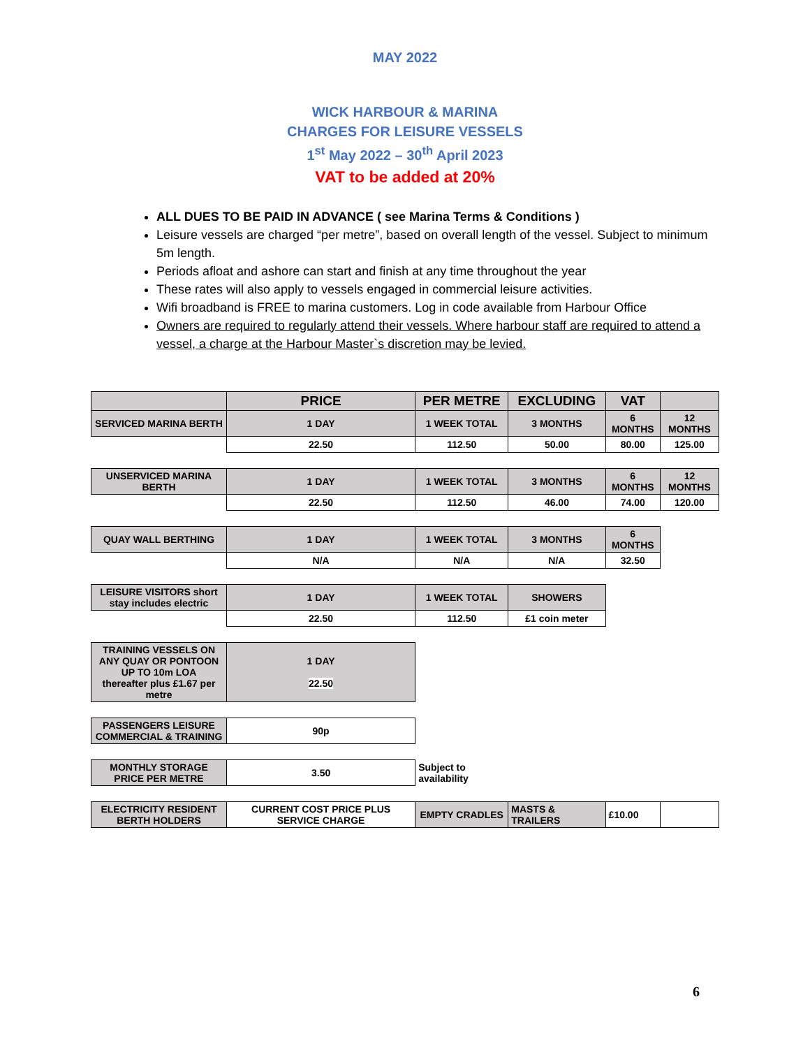MAY 2022
WICK HARBOUR & MARINA
CHARGES FOR LEISURE VESSELS
1<sup>st</sup> May 2022 – 30<sup>th</sup> April 2023
VAT to be added at 20%
ALL DUES TO BE PAID IN ADVANCE ( see Marina Terms & Conditions )
Leisure vessels are charged “per metre”, based on overall length of the vessel. Subject to minimum 5m length.
Periods afloat and ashore can start and finish at any time throughout the year
These rates will also apply to vessels engaged in commercial leisure activities.
Wifi broadband is FREE to marina customers. Log in code available from Harbour Office
Owners are required to regularly attend their vessels. Where harbour staff are required to attend a vessel, a charge at the Harbour Master`s discretion may be levied.
| | PRICE | PER METRE | EXCLUDING | VAT | |
| SERVICED MARINA BERTH | 1 DAY | 1 WEEK TOTAL | 3 MONTHS | 6 MONTHS | 12 MONTHS |
| | 22.50 | 112.50 | 50.00 | 80.00 | 125.00 |
| UNSERVICED MARINA BERTH | 1 DAY | 1 WEEK TOTAL | 3 MONTHS | 6 MONTHS | 12 MONTHS |
| | 22.50 | 112.50 | 46.00 | 74.00 | 120.00 |
| QUAY WALL BERTHING | 1 DAY | 1 WEEK TOTAL | 3 MONTHS | 6 MONTHS | |
| | N/A | N/A | N/A | 32.50 | |
| LEISURE VISITORS short stay includes electric | 1 DAY | 1 WEEK TOTAL | SHOWERS | | |
| | 22.50 | 112.50 | £1 coin meter | | |
| TRAINING VESSELS ON ANY QUAY OR PONTOON UP TO 10m LOA thereafter plus £1.67 per metre | 1 DAY 22.50 | | | | |
| PASSENGERS LEISURE COMMERCIAL & TRAINING | 90p | | | | |
| MONTHLY STORAGE PRICE PER METRE | 3.50 | Subject to availability | | | |
| ELECTRICITY RESIDENT BERTH HOLDERS | CURRENT COST PRICE PLUS SERVICE CHARGE | EMPTY CRADLES | MASTS & TRAILERS | £10.00 | |
6